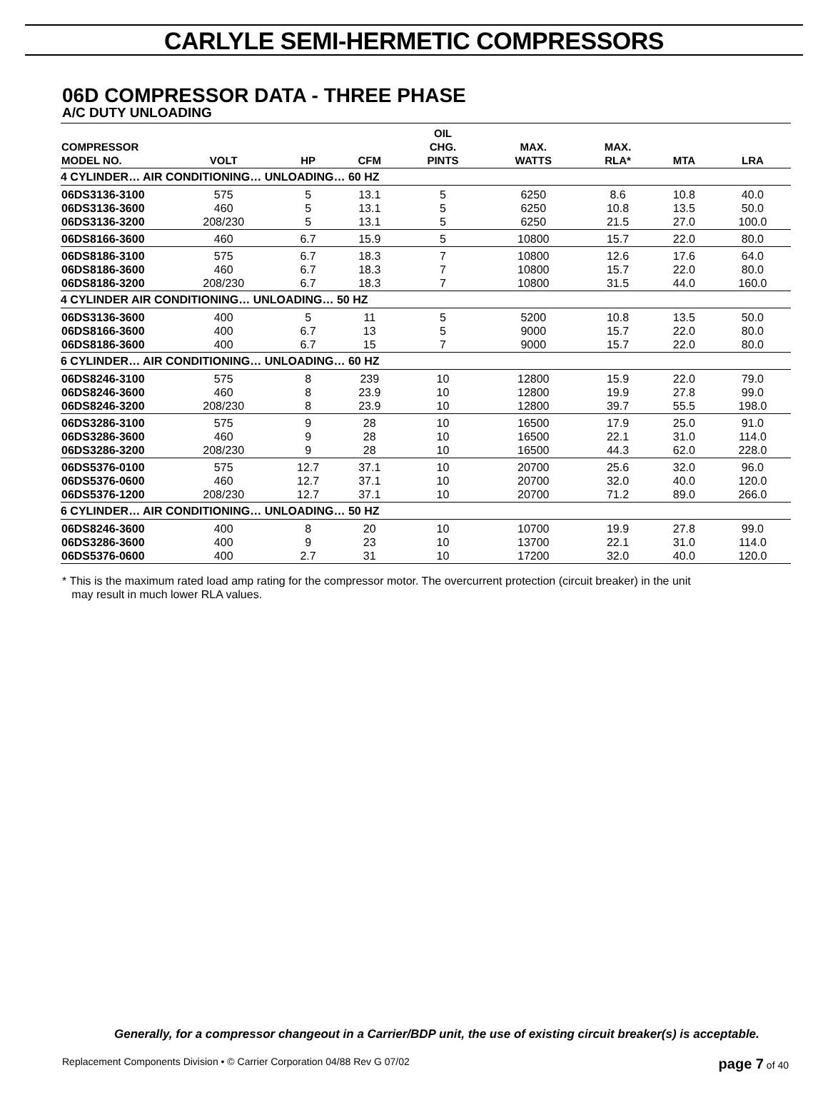CARLYLE SEMI-HERMETIC COMPRESSORS
06D COMPRESSOR DATA - THREE PHASE
A/C DUTY UNLOADING
| COMPRESSOR MODEL NO. | VOLT | HP | CFM | OIL CHG. PINTS | MAX. WATTS | MAX. RLA* | MTA | LRA |
| --- | --- | --- | --- | --- | --- | --- | --- | --- |
| 4 CYLINDER… AIR CONDITIONING… UNLOADING… 60 HZ | | | | | | | | |
| 06DS3136-3100 06DS3136-3600 06DS3136-3200 | 575 460 208/230 | 5 5 5 | 13.1 13.1 13.1 | 5 5 5 | 6250 6250 6250 | 8.6 10.8 21.5 | 10.8 13.5 27.0 | 40.0 50.0 100.0 |
| 06DS8166-3600 | 460 | 6.7 | 15.9 | 5 | 10800 | 15.7 | 22.0 | 80.0 |
| 06DS8186-3100 06DS8186-3600 06DS8186-3200 | 575 460 208/230 | 6.7 6.7 6.7 | 18.3 18.3 18.3 | 7 7 7 | 10800 10800 10800 | 12.6 15.7 31.5 | 17.6 22.0 44.0 | 64.0 80.0 160.0 |
| 4 CYLINDER AIR CONDITIONING… UNLOADING… 50 HZ | | | | | | | | |
| 06DS3136-3600 06DS8166-3600 06DS8186-3600 | 400 400 400 | 5 6.7 6.7 | 11 13 15 | 5 5 7 | 5200 9000 9000 | 10.8 15.7 15.7 | 13.5 22.0 22.0 | 50.0 80.0 80.0 |
| 6 CYLINDER… AIR CONDITIONING… UNLOADING… 60 HZ | | | | | | | | |
| 06DS8246-3100 06DS8246-3600 06DS8246-3200 | 575 460 208/230 | 8 8 8 | 239 23.9 23.9 | 10 10 10 | 12800 12800 12800 | 15.9 19.9 39.7 | 22.0 27.8 55.5 | 79.0 99.0 198.0 |
| 06DS3286-3100 06DS3286-3600 06DS3286-3200 | 575 460 208/230 | 9 9 9 | 28 28 28 | 10 10 10 | 16500 16500 16500 | 17.9 22.1 44.3 | 25.0 31.0 62.0 | 91.0 114.0 228.0 |
| 06DS5376-0100 06DS5376-0600 06DS5376-1200 | 575 460 208/230 | 12.7 12.7 12.7 | 37.1 37.1 37.1 | 10 10 10 | 20700 20700 20700 | 25.6 32.0 71.2 | 32.0 40.0 89.0 | 96.0 120.0 266.0 |
| 6 CYLINDER… AIR CONDITIONING… UNLOADING… 50 HZ | | | | | | | | |
| 06DS8246-3600 06DS3286-3600 06DS5376-0600 | 400 400 400 | 8 9 2.7 | 20 23 31 | 10 10 10 | 10700 13700 17200 | 19.9 22.1 32.0 | 27.8 31.0 40.0 | 99.0 114.0 120.0 |
* This is the maximum rated load amp rating for the compressor motor. The overcurrent protection (circuit breaker) in the unit
may result in much lower RLA values.
Generally, for a compressor changeout in a Carrier/BDP unit, the use of existing circuit breaker(s) is acceptable.
Replacement Components Division • © Carrier Corporation 04/88 Rev G 07/02 page 7 of 40